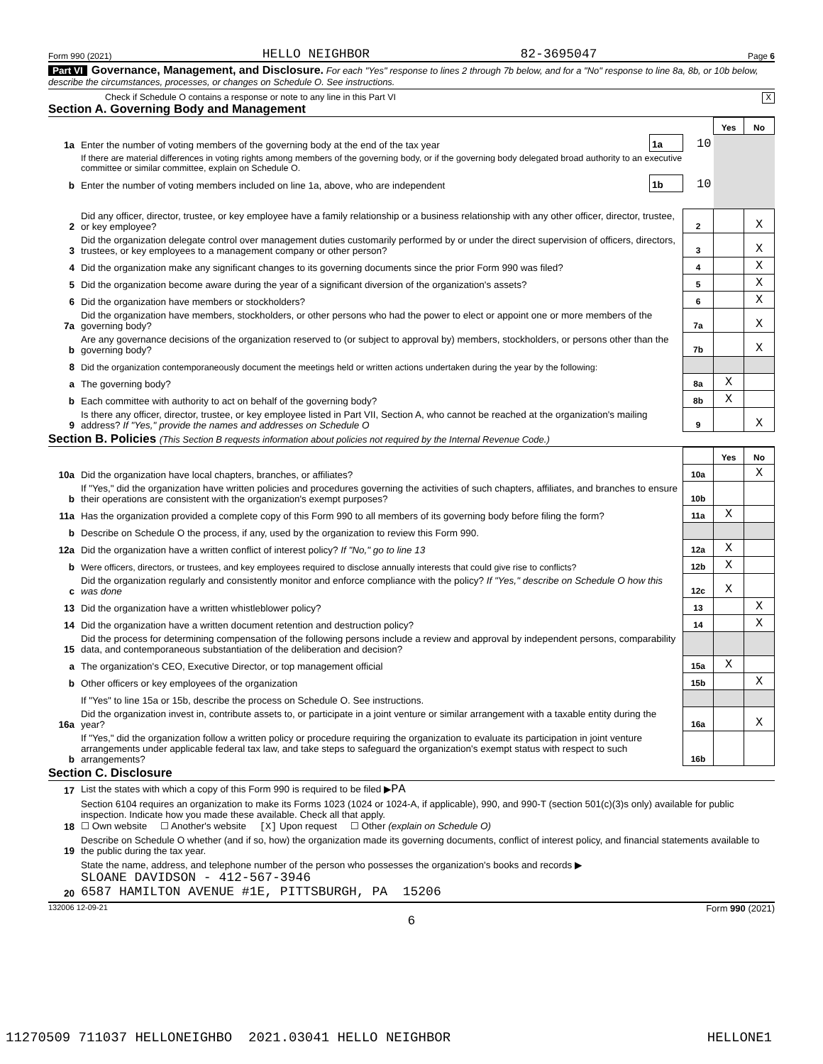Form 990 (2021) HELLO NEIGHBOR 82-3695047 Page 6
Part VI Governance, Management, and Disclosure. For each "Yes" response to lines 2 through 7b below, and for a "No" response to line 8a, 8b, or 10b below, describe the circumstances, processes, or changes on Schedule O. See instructions.
Check if Schedule O contains a response or note to any line in this Part VI X
Section A. Governing Body and Management
| | | | | Yes | No |
| 1a | Enter the number of voting members of the governing body at the end of the tax year | 1a | 10 | | |
| | If there are material differences in voting rights among members of the governing body, or if the governing body delegated broad authority to an executive committee or similar committee, explain on Schedule O. | | | | |
| b | Enter the number of voting members included on line 1a, above, who are independent | 1b | 10 | | |
| 2 | Did any officer, director, trustee, or key employee have a family relationship or a business relationship with any other officer, director, trustee, or key employee? | | 2 | | X |
| 3 | Did the organization delegate control over management duties customarily performed by or under the direct supervision of officers, directors, trustees, or key employees to a management company or other person? | | 3 | | X |
| 4 | Did the organization make any significant changes to its governing documents since the prior Form 990 was filed? | | 4 | | X |
| 5 | Did the organization become aware during the year of a significant diversion of the organization's assets? | | 5 | | X |
| 6 | Did the organization have members or stockholders? | | 6 | | X |
| 7a | Did the organization have members, stockholders, or other persons who had the power to elect or appoint one or more members of the governing body? | | 7a | | X |
| b | Are any governance decisions of the organization reserved to (or subject to approval by) members, stockholders, or persons other than the governing body? | | 7b | | X |
| 8 | Did the organization contemporaneously document the meetings held or written actions undertaken during the year by the following: | | | | |
| a | The governing body? | | 8a | X | |
| b | Each committee with authority to act on behalf of the governing body? | | 8b | X | |
| 9 | Is there any officer, director, trustee, or key employee listed in Part VII, Section A, who cannot be reached at the organization's mailing address? If "Yes," provide the names and addresses on Schedule O | | 9 | | X |
Section B. Policies (This Section B requests information about policies not required by the Internal Revenue Code.)
| | | | Yes | No |
| 10a | Did the organization have local chapters, branches, or affiliates? | 10a | | X |
| b | If "Yes," did the organization have written policies and procedures governing the activities of such chapters, affiliates, and branches to ensure their operations are consistent with the organization's exempt purposes? | 10b | | |
| 11a | Has the organization provided a complete copy of this Form 990 to all members of its governing body before filing the form? | 11a | X | |
| b | Describe on Schedule O the process, if any, used by the organization to review this Form 990. | | | |
| 12a | Did the organization have a written conflict of interest policy? If "No," go to line 13 | 12a | X | |
| b | Were officers, directors, or trustees, and key employees required to disclose annually interests that could give rise to conflicts? | 12b | X | |
| c | Did the organization regularly and consistently monitor and enforce compliance with the policy? If "Yes," describe on Schedule O how this was done | 12c | X | |
| 13 | Did the organization have a written whistleblower policy? | 13 | | X |
| 14 | Did the organization have a written document retention and destruction policy? | 14 | | X |
| 15 | Did the process for determining compensation of the following persons include a review and approval by independent persons, comparability data, and contemporaneous substantiation of the deliberation and decision? | | | |
| a | The organization's CEO, Executive Director, or top management official | 15a | X | |
| b | Other officers or key employees of the organization | 15b | | X |
| | If "Yes" to line 15a or 15b, describe the process on Schedule O. See instructions. | | | |
| 16a | Did the organization invest in, contribute assets to, or participate in a joint venture or similar arrangement with a taxable entity during the year? | 16a | | X |
| b | If "Yes," did the organization follow a written policy or procedure requiring the organization to evaluate its participation in joint venture arrangements under applicable federal tax law, and take steps to safeguard the organization's exempt status with respect to such arrangements? | 16b | | |
Section C. Disclosure
| 17 | List the states with which a copy of this Form 990 is required to be filed ▶ PA |
| 18 | Section 6104 requires an organization to make its Forms 1023 (1024 or 1024-A, if applicable), 990, and 990-T (section 501(c)(3)s only) available for public inspection. Indicate how you made these available. Check all that apply. ☐ Own website ☐ Another's website [X] Upon request ☐ Other (explain on Schedule O) |
| 19 | Describe on Schedule O whether (and if so, how) the organization made its governing documents, conflict of interest policy, and financial statements available to the public during the tax year. |
| 20 | State the name, address, and telephone number of the person who possesses the organization's books and records ▶ SLOANE DAVIDSON - 412-567-3946 6587 HAMILTON AVENUE #1E, PITTSBURGH, PA 15206 |
132006 12-09-21 Form 990 (2021)
6
11270509 711037 HELLONEIGHBO 2021.03041 HELLO NEIGHBOR HELLONE1